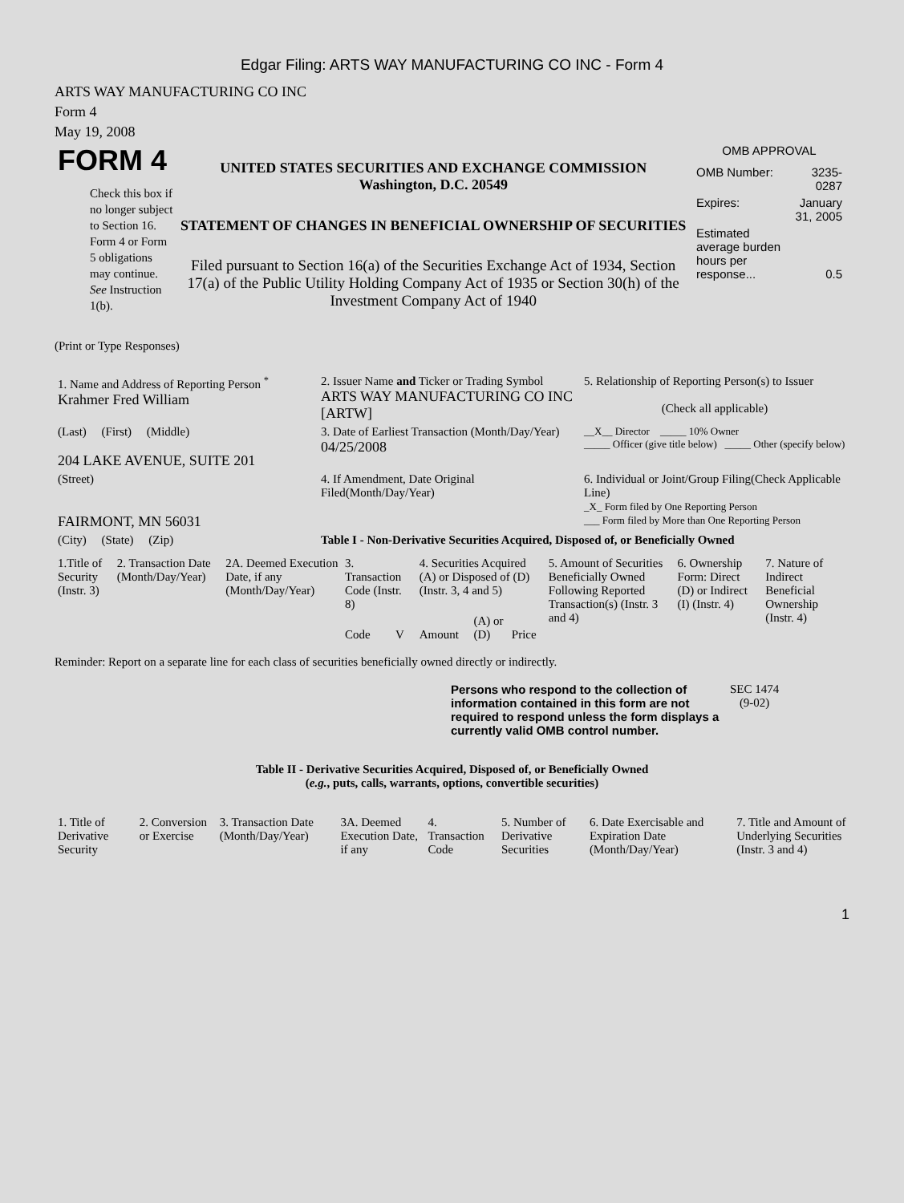Edgar Filing: ARTS WAY MANUFACTURING CO INC - Form 4
ARTS WAY MANUFACTURING CO INC
Form 4
May 19, 2008
| FORM 4 Check this box if no longer subject to Section 16. Form 4 or Form 5 obligations may continue. See Instruction 1(b). | UNITED STATES SECURITIES AND EXCHANGE COMMISSION Washington, D.C. 20549 STATEMENT OF CHANGES IN BENEFICIAL OWNERSHIP OF SECURITIES Filed pursuant to Section 16(a) of the Securities Exchange Act of 1934, Section 17(a) of the Public Utility Holding Company Act of 1935 or Section 30(h) of the Investment Company Act of 1940 | OMB APPROVAL / OMB Number: / 3235-0287 / / Expires: / January 31, 2005 / / Estimated average burden hours per response... / 0.5 / |
(Print or Type Responses)
| 1. Name and Address of Reporting Person <sup>*</sup> Krahmer Fred William | 2. Issuer Name and Ticker or Trading Symbol ARTS WAY MANUFACTURING CO INC [ARTW] | 5. Relationship of Reporting Person(s) to Issuer (Check all applicable) |
| (Last) (First) (Middle) 204 LAKE AVENUE, SUITE 201 | 3. Date of Earliest Transaction (Month/Day/Year) 04/25/2008 | __X__ Director _____ 10% Owner _____ Officer (give title below) _____ Other (specify below) |
| (Street) FAIRMONT, MN 56031 | 4. If Amendment, Date Original Filed(Month/Day/Year) | 6. Individual or Joint/Group Filing(Check Applicable Line) _X_ Form filed by One Reporting Person ___ Form filed by More than One Reporting Person |
| (City) (State) (Zip) | Table I - Non-Derivative Securities Acquired, Disposed of, or Beneficially Owned | |
| 1.Title of Security (Instr. 3) | 2. Transaction Date (Month/Day/Year) | 2A. Deemed Execution Date, if any (Month/Day/Year) | 3. Transaction Code (Instr. 8) | | 4. Securities Acquired (A) or Disposed of (D) (Instr. 3, 4 and 5) | | | 5. Amount of Securities Beneficially Owned Following Reported Transaction(s) (Instr. 3 and 4) | 6. Ownership Form: Direct (D) or Indirect (I) (Instr. 4) | 7. Nature of Indirect Beneficial Ownership (Instr. 4) |
| --- | --- | --- | --- | --- | --- | --- | --- | --- | --- | --- |
| | | | Code | V | Amount | (A) or (D) | Price | | | |
Reminder: Report on a separate line for each class of securities beneficially owned directly or indirectly.
| Persons who respond to the collection of information contained in this form are not required to respond unless the form displays a currently valid OMB control number. | SEC 1474 (9-02) |
Table II - Derivative Securities Acquired, Disposed of, or Beneficially Owned
(e.g., puts, calls, warrants, options, convertible securities)
| 1. Title of Derivative Security | 2. Conversion or Exercise | 3. Transaction Date (Month/Day/Year) | 3A. Deemed Execution Date, if any | 4. Transaction Code | 5. Number of Derivative Securities | 6. Date Exercisable and Expiration Date (Month/Day/Year) | 7. Title and Amount of Underlying Securities (Instr. 3 and 4) |
| --- | --- | --- | --- | --- | --- | --- | --- |
1